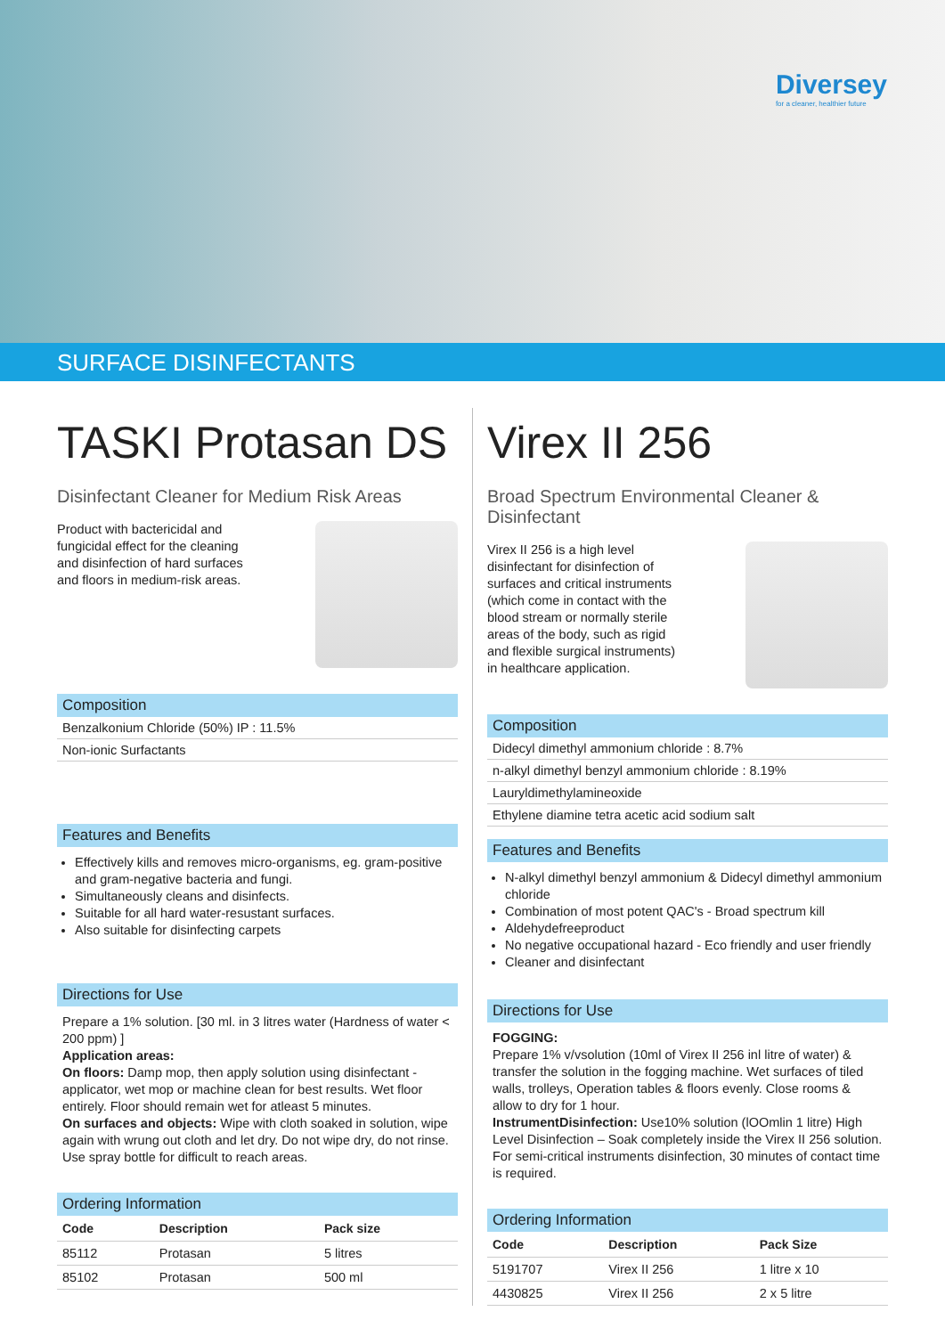Diversey
for a cleaner, healthier future
SURFACE DISINFECTANTS
TASKI Protasan DS
Disinfectant Cleaner for Medium Risk Areas
Product with bactericidal and fungicidal effect for the cleaning and disinfection of hard surfaces and floors in medium-risk areas.
Composition
Benzalkonium Chloride (50%) IP : 11.5%
Non-ionic Surfactants
Features and Benefits
Effectively kills and removes micro-organisms, eg. gram-positive and gram-negative bacteria and fungi.
Simultaneously cleans and disinfects.
Suitable for all hard water-resustant surfaces.
Also suitable for disinfecting carpets
Directions for Use
Prepare a 1% solution. [30 ml. in 3 litres water (Hardness of water < 200 ppm) ]
Application areas:
On floors: Damp mop, then apply solution using disinfectant - applicator, wet mop or machine clean for best results. Wet floor entirely. Floor should remain wet for atleast 5 minutes.
On surfaces and objects: Wipe with cloth soaked in solution, wipe again with wrung out cloth and let dry. Do not wipe dry, do not rinse. Use spray bottle for difficult to reach areas.
Ordering Information
| Code | Description | Pack size |
| --- | --- | --- |
| 85112 | Protasan | 5 litres |
| 85102 | Protasan | 500 ml |
Virex II 256
Broad Spectrum Environmental Cleaner & Disinfectant
Virex II 256 is a high level disinfectant for disinfection of surfaces and critical instruments (which come in contact with the blood stream or normally sterile areas of the body, such as rigid and flexible surgical instruments) in healthcare application.
Composition
Didecyl dimethyl ammonium chloride : 8.7%
n-alkyl dimethyl benzyl ammonium chloride : 8.19%
Lauryldimethylamineoxide
Ethylene diamine tetra acetic acid sodium salt
Features and Benefits
N-alkyl dimethyl benzyl ammonium & Didecyl dimethyl ammonium chloride
Combination of most potent QAC's - Broad spectrum kill
Aldehydefreeproduct
No negative occupational hazard - Eco friendly and user friendly
Cleaner and disinfectant
Directions for Use
FOGGING:
Prepare 1% v/vsolution (10ml of Virex II 256 inl litre of water) & transfer the solution in the fogging machine. Wet surfaces of tiled walls, trolleys, Operation tables & floors evenly. Close rooms & allow to dry for 1 hour.
InstrumentDisinfection: Use10% solution (lOOmlin 1 litre) High Level Disinfection – Soak completely inside the Virex II 256 solution. For semi-critical instruments disinfection, 30 minutes of contact time is required.
Ordering Information
| Code | Description | Pack Size |
| --- | --- | --- |
| 5191707 | Virex II 256 | 1 litre x 10 |
| 4430825 | Virex II 256 | 2 x 5 litre |